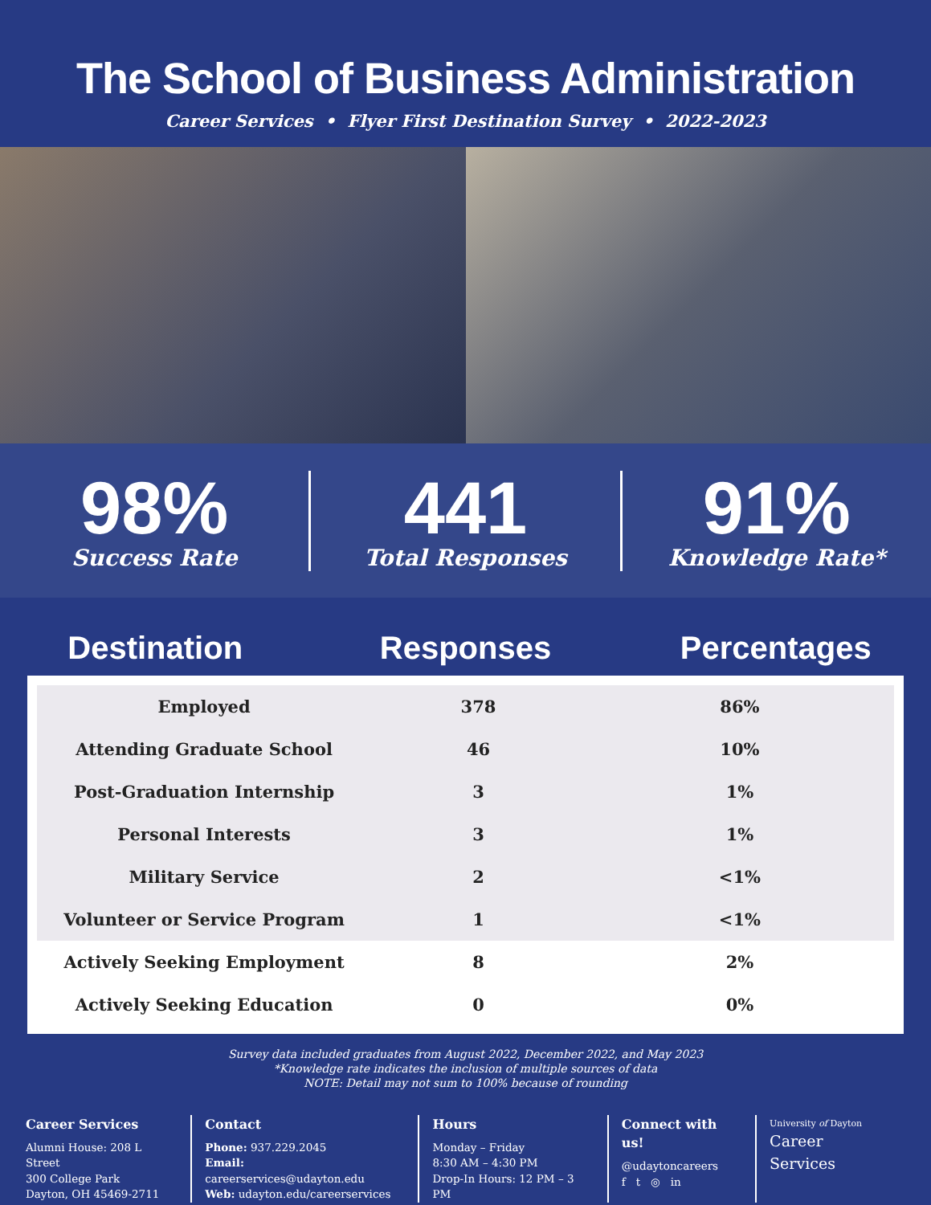The School of Business Administration
Career Services • Flyer First Destination Survey • 2022-2023
98%
Success Rate
441
Total Responses
91%
Knowledge Rate*
Destination Responses Percentages
| Employed | 378 | 86% |
| Attending Graduate School | 46 | 10% |
| Post-Graduation Internship | 3 | 1% |
| Personal Interests | 3 | 1% |
| Military Service | 2 | <1% |
| Volunteer or Service Program | 1 | <1% |
| Actively Seeking Employment | 8 | 2% |
| Actively Seeking Education | 0 | 0% |
Survey data included graduates from August 2022, December 2022, and May 2023
*Knowledge rate indicates the inclusion of multiple sources of data
NOTE: Detail may not sum to 100% because of rounding
Career Services
Alumni House: 208 L Street
300 College Park
Dayton, OH 45469-2711
Contact
Phone: 937.229.2045
Email: careerservices@udayton.edu
Web: udayton.edu/careerservices
Hours
Monday – Friday
8:30 AM – 4:30 PM
Drop-In Hours: 12 PM – 3 PM
Connect with us!
@udaytoncareers
f t ◎ in
University of Dayton
Career Services